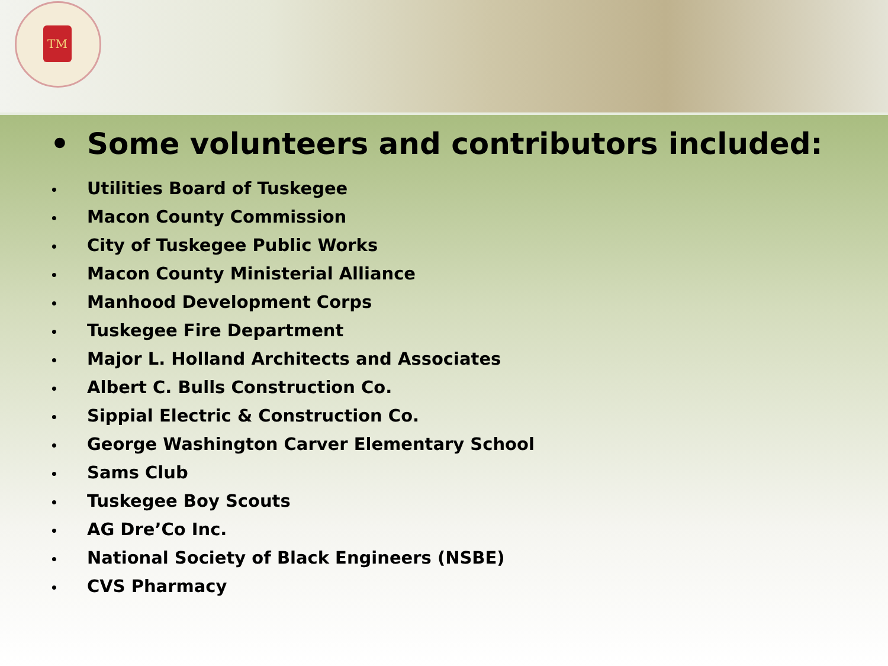TM
• Some volunteers and contributors included:
• Utilities Board of Tuskegee
• Macon County Commission
• City of Tuskegee Public Works
• Macon County Ministerial Alliance
• Manhood Development Corps
• Tuskegee Fire Department
• Major L. Holland Architects and Associates
• Albert C. Bulls Construction Co.
• Sippial Electric & Construction Co.
• George Washington Carver Elementary School
• Sams Club
• Tuskegee Boy Scouts
• AG Dre’Co Inc.
• National Society of Black Engineers (NSBE)
• CVS Pharmacy